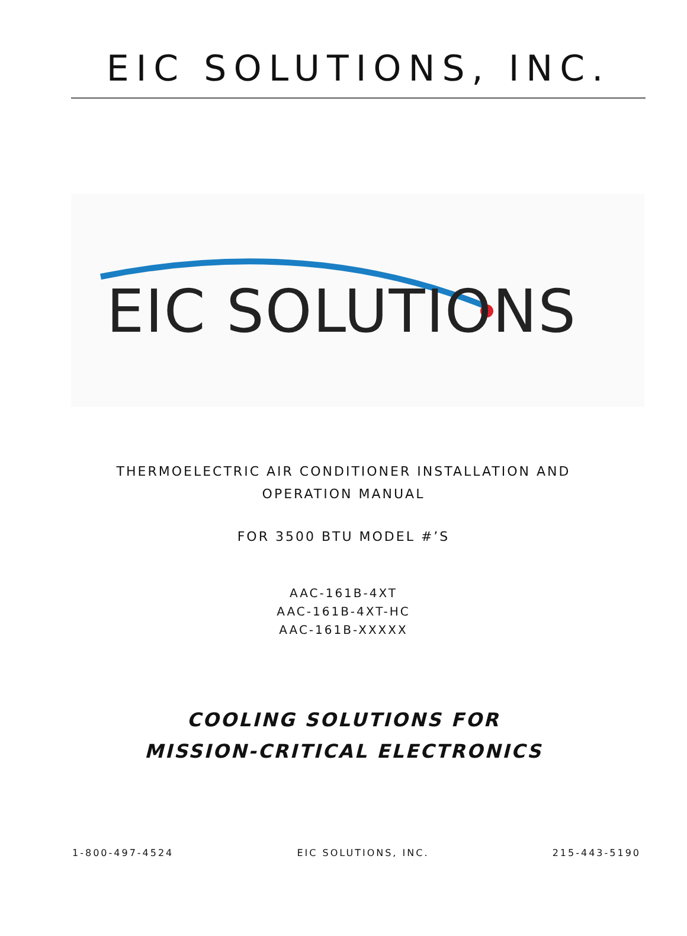EIC SOLUTIONS, INC.
EIC SOLUTIONS
THERMOELECTRIC AIR CONDITIONER INSTALLATION AND
OPERATION MANUAL
FOR 3500 BTU MODEL #’S
AAC-161B-4XT
AAC-161B-4XT-HC
AAC-161B-XXXXX
COOLING SOLUTIONS FOR
MISSION-CRITICAL ELECTRONICS
1-800-497-4524 EIC SOLUTIONS, INC. 215-443-5190